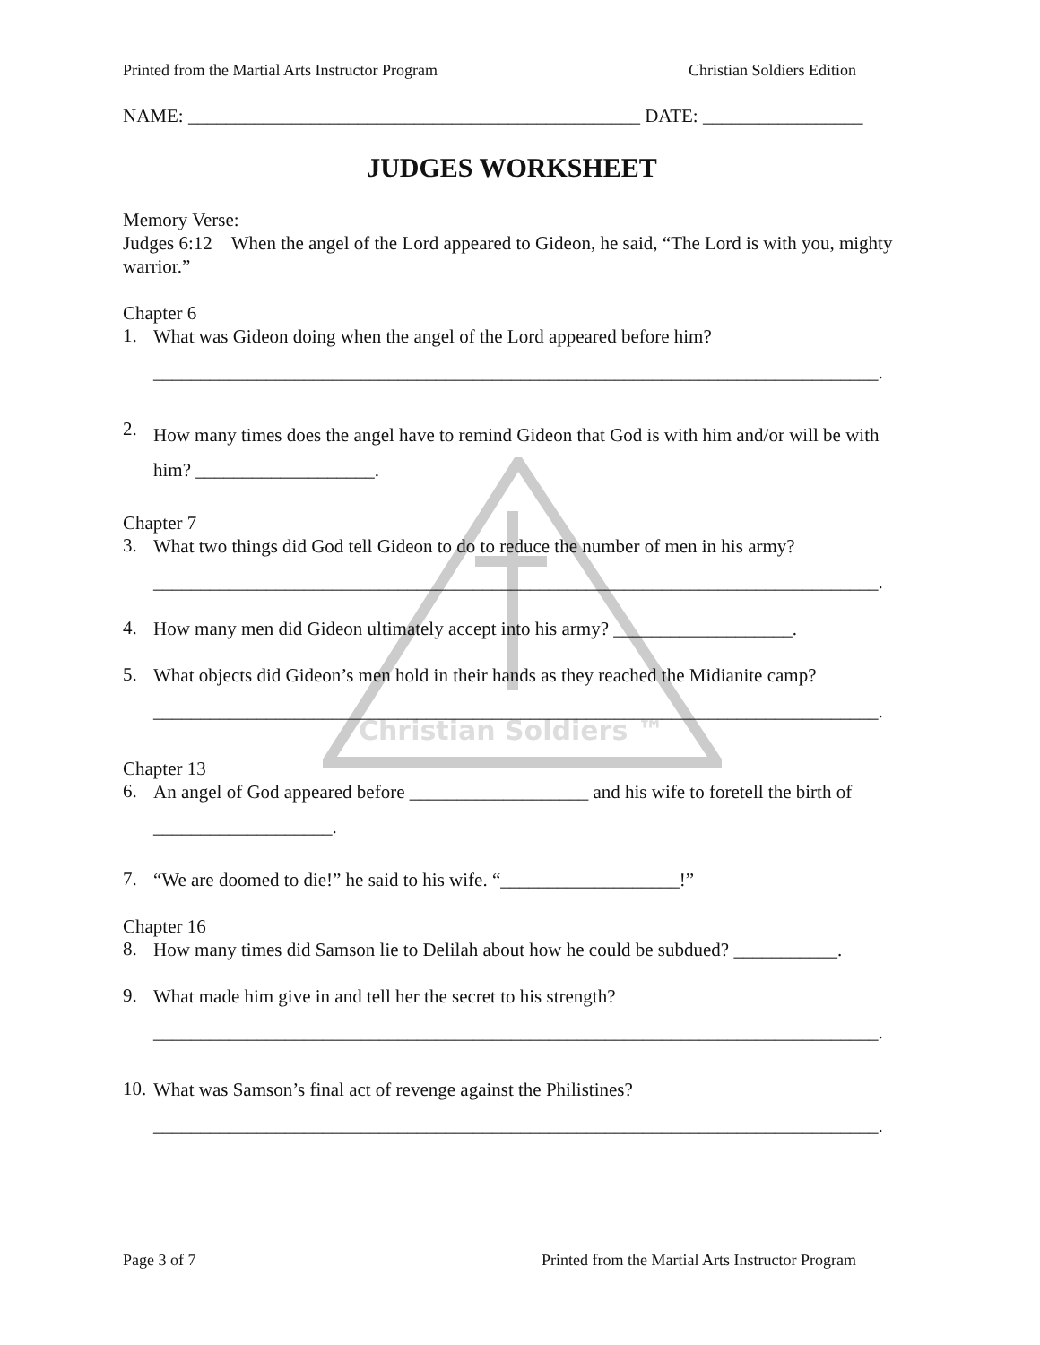Christian Soldiers ™
Printed from the Martial Arts Instructor Program Christian Soldiers Edition
NAME: ________________________________________________ DATE: _________________
JUDGES WORKSHEET
Memory Verse:
Judges 6:12 When the angel of the Lord appeared to Gideon, he said, “The Lord is with you, mighty warrior.”
Chapter 6
1.
What was Gideon doing when the angel of the Lord appeared before him?
_____________________________________________________________________________.
2.
How many times does the angel have to remind Gideon that God is with him and/or will be with him? ___________________.
Chapter 7
3.
What two things did God tell Gideon to do to reduce the number of men in his army?
_____________________________________________________________________________.
4.
How many men did Gideon ultimately accept into his army? ___________________.
5.
What objects did Gideon’s men hold in their hands as they reached the Midianite camp?
_____________________________________________________________________________.
Chapter 13
6.
An angel of God appeared before ___________________ and his wife to foretell the birth of ___________________.
7.
“We are doomed to die!” he said to his wife. “___________________!”
Chapter 16
8.
How many times did Samson lie to Delilah about how he could be subdued? ___________.
9.
What made him give in and tell her the secret to his strength?
_____________________________________________________________________________.
10.
What was Samson’s final act of revenge against the Philistines?
_____________________________________________________________________________.
Page 3 of 7 Printed from the Martial Arts Instructor Program